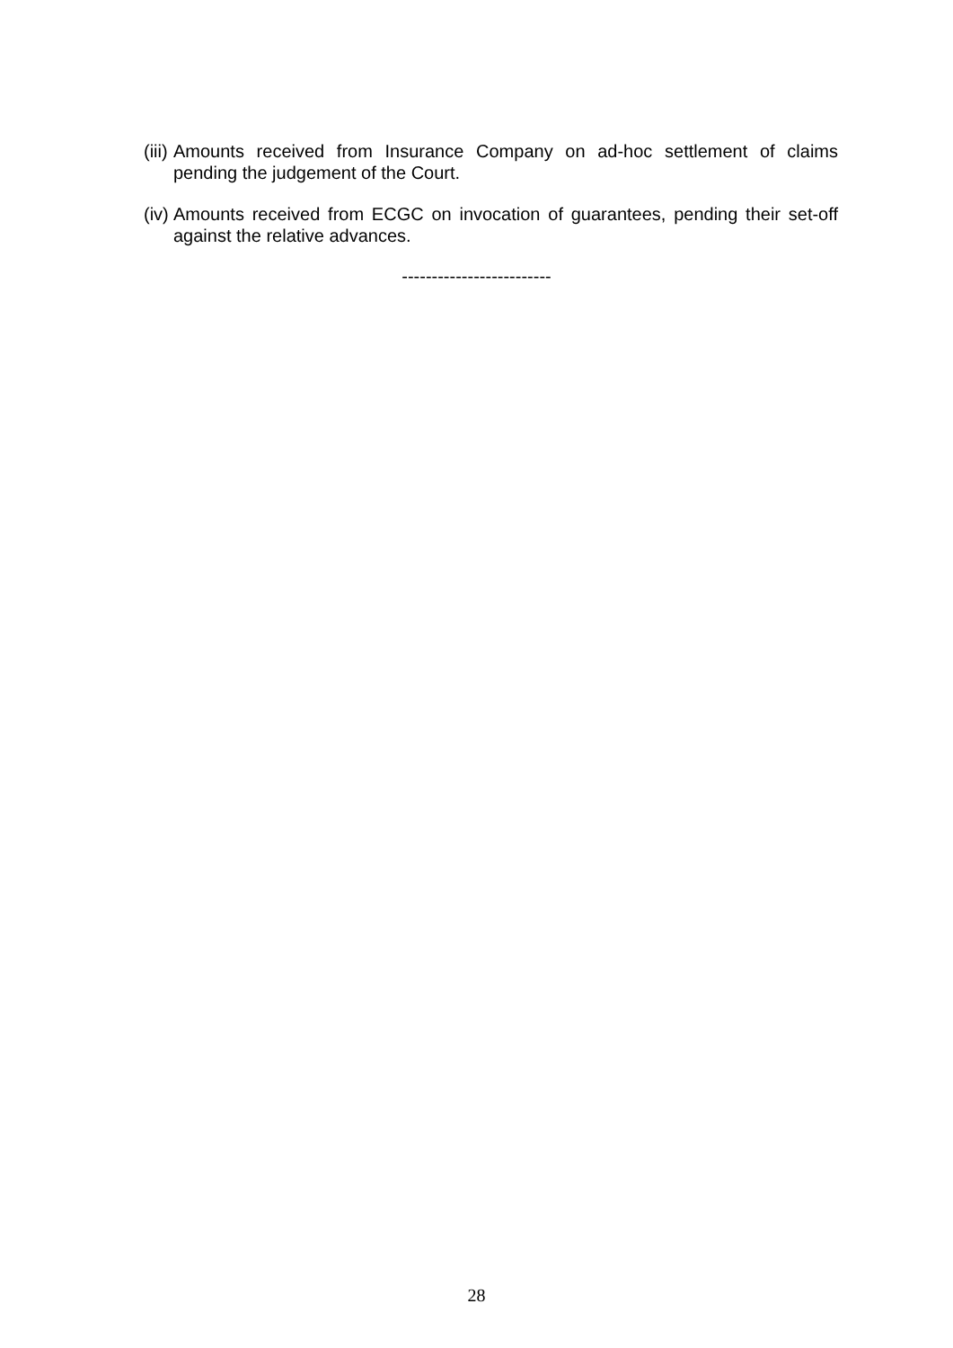(iii) Amounts received from Insurance Company on ad-hoc settlement of claims pending the judgement of the Court.
(iv) Amounts received from ECGC on invocation of guarantees, pending their set-off against the relative advances.
-------------------------
28